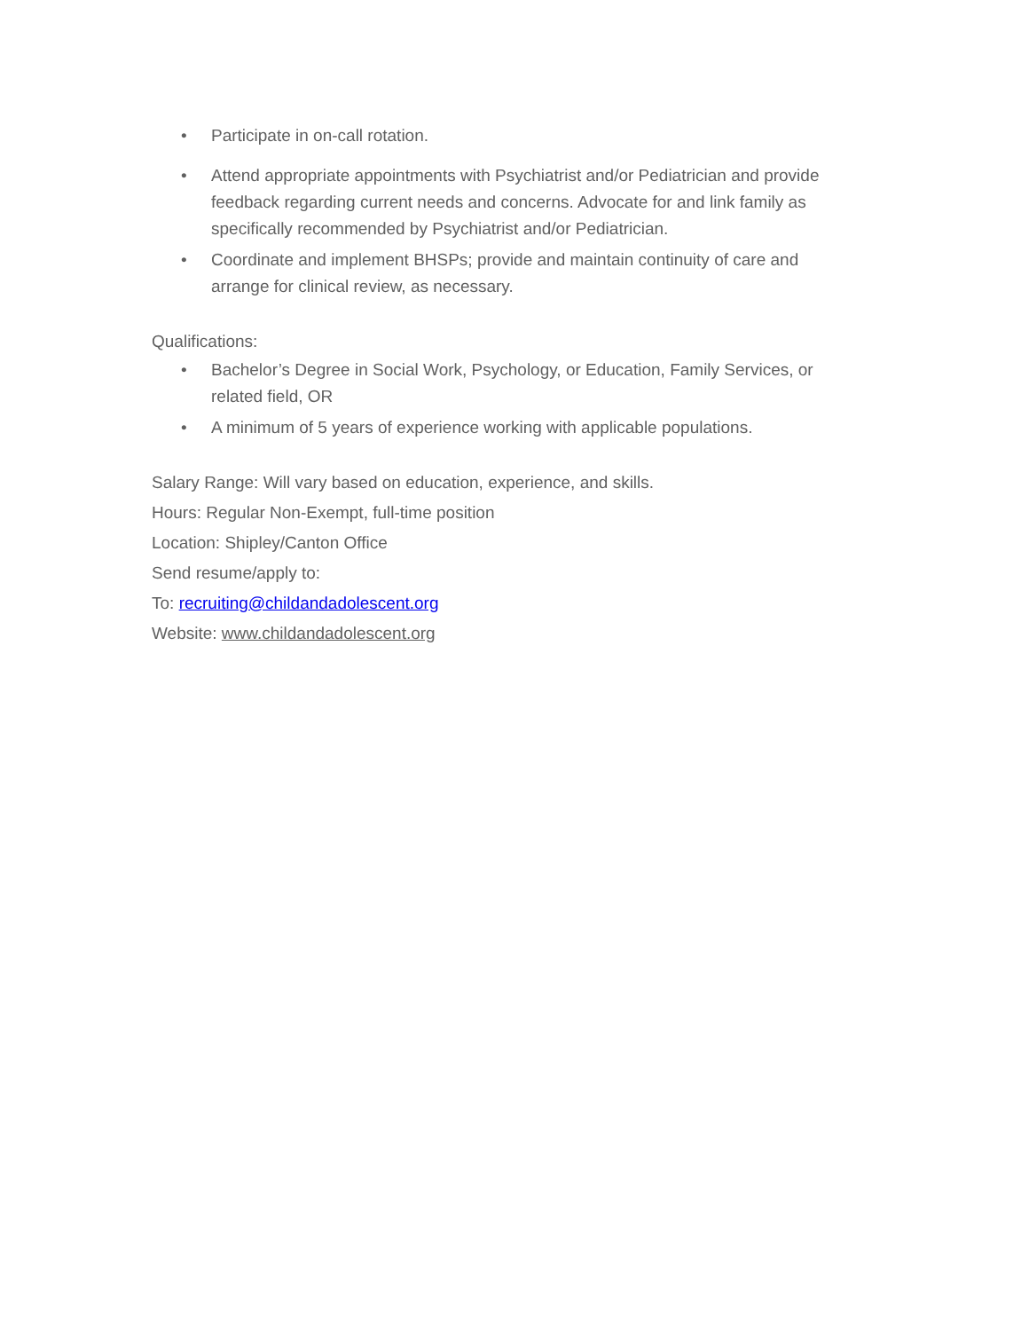• Participate in on-call rotation.
• Attend appropriate appointments with Psychiatrist and/or Pediatrician and provide feedback regarding current needs and concerns. Advocate for and link family as specifically recommended by Psychiatrist and/or Pediatrician.
• Coordinate and implement BHSPs; provide and maintain continuity of care and arrange for clinical review, as necessary.
Qualifications:
• Bachelor’s Degree in Social Work, Psychology, or Education, Family Services, or related field, OR
• A minimum of 5 years of experience working with applicable populations.
Salary Range: Will vary based on education, experience, and skills.
Hours: Regular Non-Exempt, full-time position
Location: Shipley/Canton Office
Send resume/apply to:
To: recruiting@childandadolescent.org
Website: www.childandadolescent.org